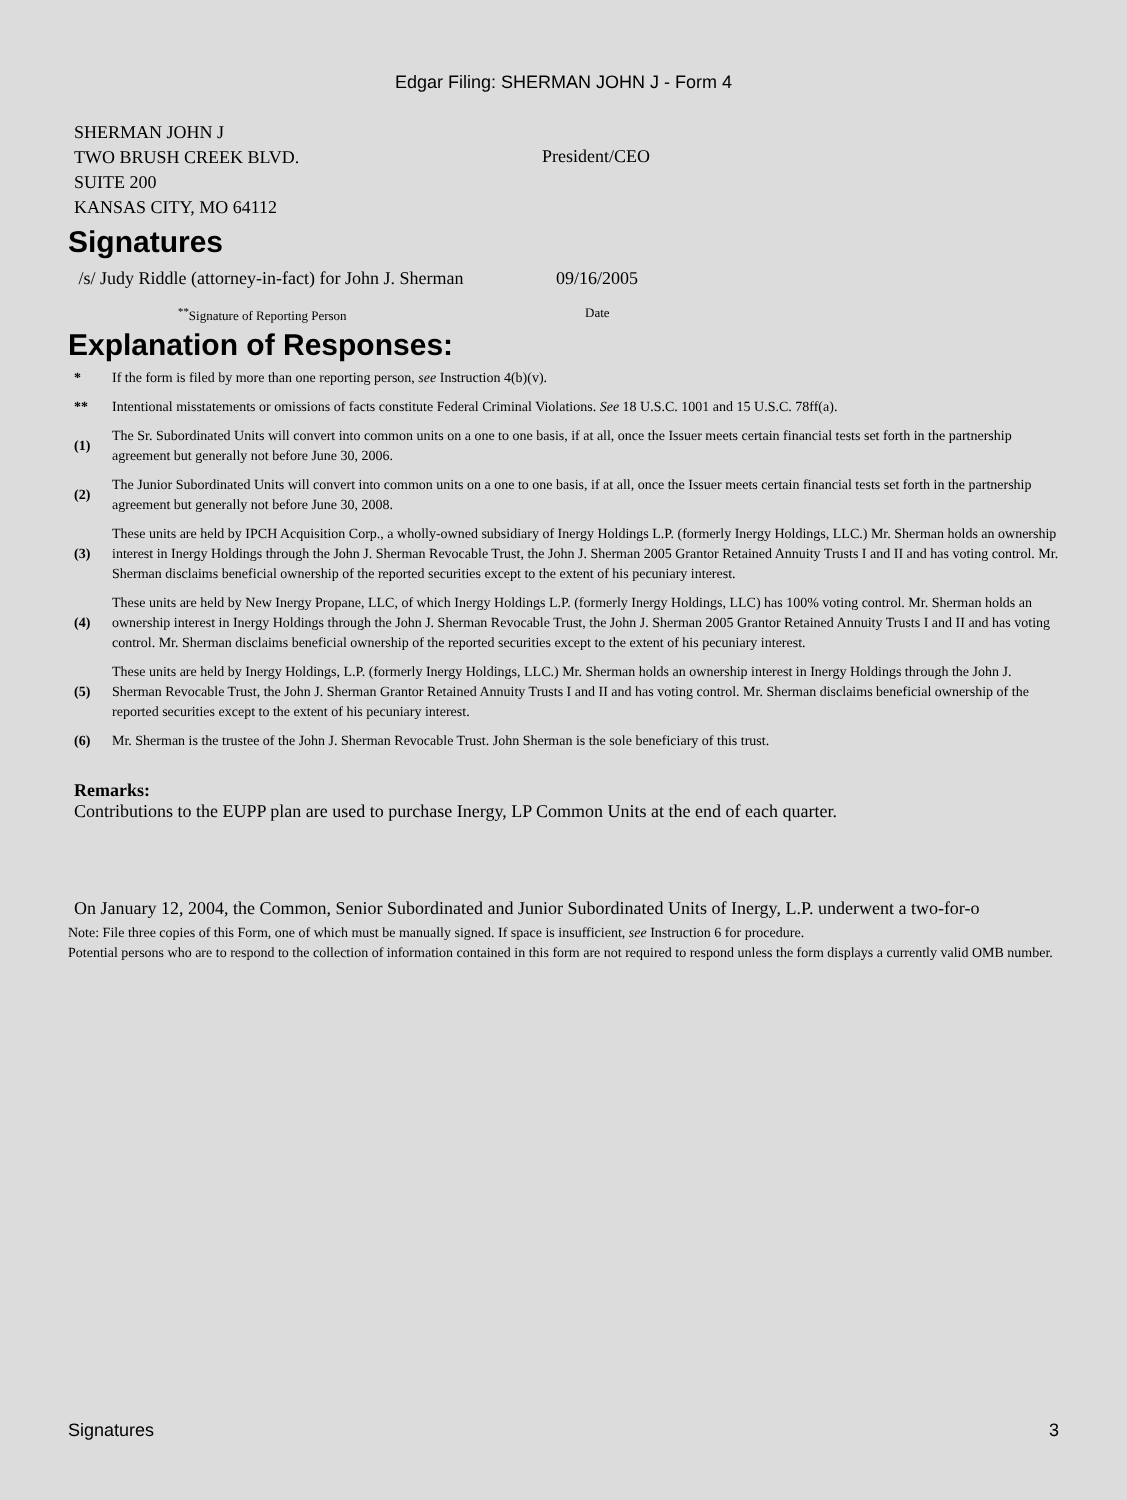Edgar Filing: SHERMAN JOHN J - Form 4
| SHERMAN JOHN J TWO BRUSH CREEK BLVD. SUITE 200 KANSAS CITY, MO 64112 | President/CEO |
Signatures
| /s/ Judy Riddle (attorney-in-fact) for John J. Sherman | 09/16/2005 |
| <sup>**</sup> Signature of Reporting Person | Date |
Explanation of Responses:
| * | If the form is filed by more than one reporting person, see Instruction 4(b)(v). |
| ** | Intentional misstatements or omissions of facts constitute Federal Criminal Violations. See 18 U.S.C. 1001 and 15 U.S.C. 78ff(a). |
| (1) | The Sr. Subordinated Units will convert into common units on a one to one basis, if at all, once the Issuer meets certain financial tests set forth in the partnership agreement but generally not before June 30, 2006. |
| (2) | The Junior Subordinated Units will convert into common units on a one to one basis, if at all, once the Issuer meets certain financial tests set forth in the partnership agreement but generally not before June 30, 2008. |
| (3) | These units are held by IPCH Acquisition Corp., a wholly-owned subsidiary of Inergy Holdings L.P. (formerly Inergy Holdings, LLC.) Mr. Sherman holds an ownership interest in Inergy Holdings through the John J. Sherman Revocable Trust, the John J. Sherman 2005 Grantor Retained Annuity Trusts I and II and has voting control. Mr. Sherman disclaims beneficial ownership of the reported securities except to the extent of his pecuniary interest. |
| (4) | These units are held by New Inergy Propane, LLC, of which Inergy Holdings L.P. (formerly Inergy Holdings, LLC) has 100% voting control. Mr. Sherman holds an ownership interest in Inergy Holdings through the John J. Sherman Revocable Trust, the John J. Sherman 2005 Grantor Retained Annuity Trusts I and II and has voting control. Mr. Sherman disclaims beneficial ownership of the reported securities except to the extent of his pecuniary interest. |
| (5) | These units are held by Inergy Holdings, L.P. (formerly Inergy Holdings, LLC.) Mr. Sherman holds an ownership interest in Inergy Holdings through the John J. Sherman Revocable Trust, the John J. Sherman Grantor Retained Annuity Trusts I and II and has voting control. Mr. Sherman disclaims beneficial ownership of the reported securities except to the extent of his pecuniary interest. |
| (6) | Mr. Sherman is the trustee of the John J. Sherman Revocable Trust. John Sherman is the sole beneficiary of this trust. |
Remarks:
Contributions to the EUPP plan are used to purchase Inergy, LP Common Units at the end of each quarter.
On January 12, 2004, the Common, Senior Subordinated and Junior Subordinated Units of Inergy, L.P. underwent a two-for-o
Note: File three copies of this Form, one of which must be manually signed. If space is insufficient, see Instruction 6 for procedure.
Potential persons who are to respond to the collection of information contained in this form are not required to respond unless the form displays a currently valid OMB number.
Signatures 3